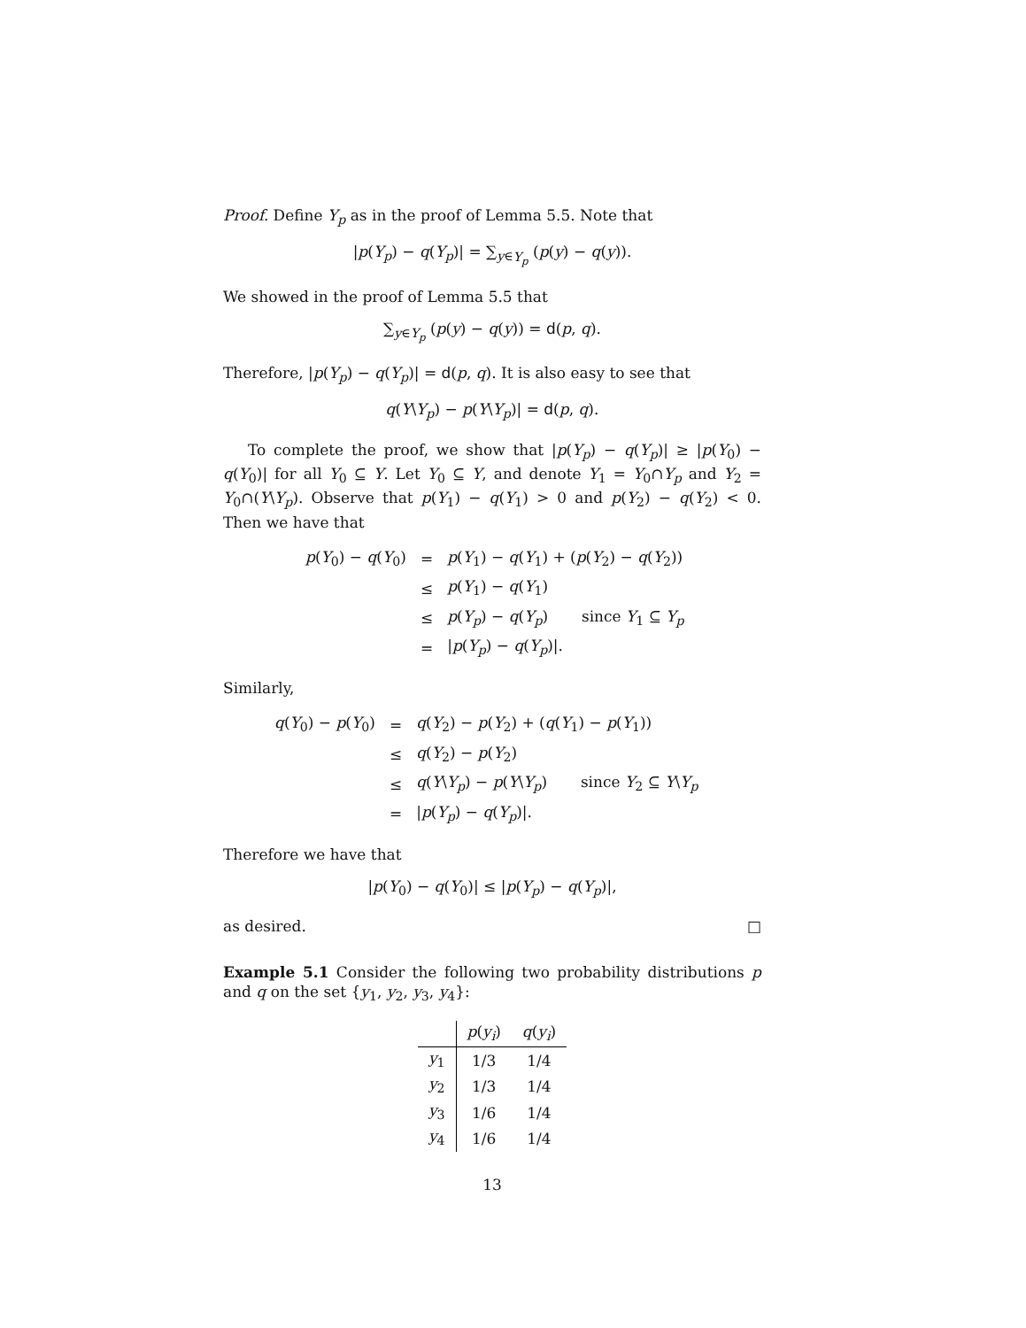Proof. Define Y<sub>p</sub> as in the proof of Lemma 5.5. Note that
|p(Y<sub>p</sub>) − q(Y<sub>p</sub>)| = ∑<sub>y∈Y<sub>p</sub></sub> (p(y) − q(y)).
We showed in the proof of Lemma 5.5 that
∑<sub>y∈Y<sub>p</sub></sub> (p(y) − q(y)) = d(p, q).
Therefore, |p(Y<sub>p</sub>) − q(Y<sub>p</sub>)| = d(p, q). It is also easy to see that
q(Y\Y<sub>p</sub>) − p(Y\Y<sub>p</sub>)| = d(p, q).
To complete the proof, we show that |p(Y<sub>p</sub>) − q(Y<sub>p</sub>)| ≥ |p(Y<sub>0</sub>) − q(Y<sub>0</sub>)| for all Y<sub>0</sub> ⊆ Y. Let Y<sub>0</sub> ⊆ Y, and denote Y<sub>1</sub> = Y<sub>0</sub>∩Y<sub>p</sub> and Y<sub>2</sub> = Y<sub>0</sub>∩(Y\Y<sub>p</sub>). Observe that p(Y<sub>1</sub>) − q(Y<sub>1</sub>) > 0 and p(Y<sub>2</sub>) − q(Y<sub>2</sub>) < 0. Then we have that
| p ( Y<sub>0</sub>) − q ( Y<sub>0</sub>) | = | p ( Y<sub>1</sub>) − q ( Y<sub>1</sub>) + ( p ( Y<sub>2</sub>) − q ( Y<sub>2</sub>)) |
| | ≤ | p ( Y<sub>1</sub>) − q ( Y<sub>1</sub>) |
| | ≤ | p ( Y<sub>p</sub> ) − q ( Y<sub>p</sub> ) since Y<sub>1</sub> ⊆ Y<sub>p</sub> |
| | = | / p ( Y<sub>p</sub> ) − q ( Y<sub>p</sub> )/. |
Similarly,
| q ( Y<sub>0</sub>) − p ( Y<sub>0</sub>) | = | q ( Y<sub>2</sub>) − p ( Y<sub>2</sub>) + ( q ( Y<sub>1</sub>) − p ( Y<sub>1</sub>)) |
| | ≤ | q ( Y<sub>2</sub>) − p ( Y<sub>2</sub>) |
| | ≤ | q ( Y \ Y<sub>p</sub> ) − p ( Y \ Y<sub>p</sub> ) since Y<sub>2</sub> ⊆ Y \ Y<sub>p</sub> |
| | = | / p ( Y<sub>p</sub> ) − q ( Y<sub>p</sub> )/. |
Therefore we have that
|p(Y<sub>0</sub>) − q(Y<sub>0</sub>)| ≤ |p(Y<sub>p</sub>) − q(Y<sub>p</sub>)|,
as desired. □
Example 5.1 Consider the following two probability distributions p and q on the set {y<sub>1</sub>, y<sub>2</sub>, y<sub>3</sub>, y<sub>4</sub>}:
| | p ( y<sub>i</sub> ) | q ( y<sub>i</sub> ) |
| --- | --- | --- |
| y<sub>1</sub> | 1/3 | 1/4 |
| y<sub>2</sub> | 1/3 | 1/4 |
| y<sub>3</sub> | 1/6 | 1/4 |
| y<sub>4</sub> | 1/6 | 1/4 |
13